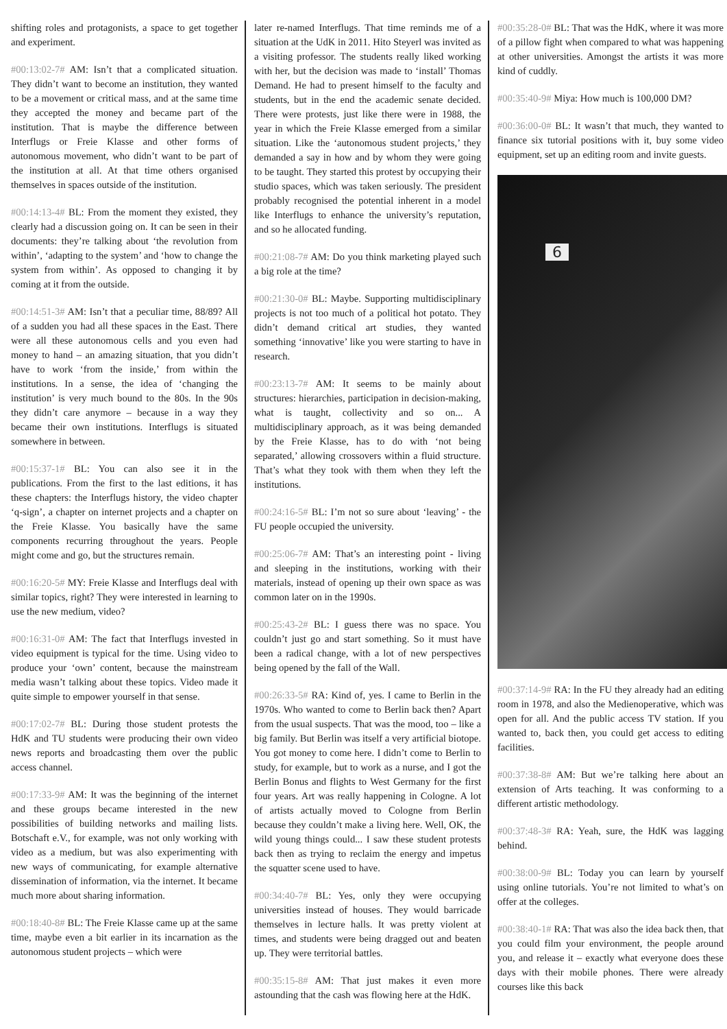shifting roles and protagonists, a space to get together and experiment.
#00:13:02-7# AM: Isn’t that a complicated situation. They didn’t want to become an institution, they wanted to be a movement or critical mass, and at the same time they accepted the money and became part of the institution. That is maybe the difference between Interflugs or Freie Klasse and other forms of autonomous movement, who didn’t want to be part of the institution at all. At that time others organised themselves in spaces outside of the institution.
#00:14:13-4# BL: From the moment they existed, they clearly had a discussion going on. It can be seen in their documents: they’re talking about ‘the revolution from within’, ‘adapting to the system’ and ‘how to change the system from within’. As opposed to changing it by coming at it from the outside.
#00:14:51-3# AM: Isn’t that a peculiar time, 88/89? All of a sudden you had all these spaces in the East. There were all these autonomous cells and you even had money to hand – an amazing situation, that you didn’t have to work ‘from the inside,’ from within the institutions. In a sense, the idea of ‘changing the institution’ is very much bound to the 80s. In the 90s they didn’t care anymore – because in a way they became their own institutions. Interflugs is situated somewhere in between.
#00:15:37-1# BL: You can also see it in the publications. From the first to the last editions, it has these chapters: the Interflugs history, the video chapter ‘q-sign’, a chapter on internet projects and a chapter on the Freie Klasse. You basically have the same components recurring throughout the years. People might come and go, but the structures remain.
#00:16:20-5# MY: Freie Klasse and Interflugs deal with similar topics, right? They were interested in learning to use the new medium, video?
#00:16:31-0# AM: The fact that Interflugs invested in video equipment is typical for the time. Using video to produce your ‘own’ content, because the mainstream media wasn’t talking about these topics. Video made it quite simple to empower yourself in that sense.
#00:17:02-7# BL: During those student protests the HdK and TU students were producing their own video news reports and broadcasting them over the public access channel.
#00:17:33-9# AM: It was the beginning of the internet and these groups became interested in the new possibilities of building networks and mailing lists. Botschaft e.V., for example, was not only working with video as a medium, but was also experimenting with new ways of communicating, for example alternative dissemination of information, via the internet. It became much more about sharing information.
#00:18:40-8# BL: The Freie Klasse came up at the same time, maybe even a bit earlier in its incarnation as the autonomous student projects – which were
later re-named Interflugs. That time reminds me of a situation at the UdK in 2011. Hito Steyerl was invited as a visiting professor. The students really liked working with her, but the decision was made to ‘install’ Thomas Demand. He had to present himself to the faculty and students, but in the end the academic senate decided. There were protests, just like there were in 1988, the year in which the Freie Klasse emerged from a similar situation. Like the ‘autonomous student projects,’ they demanded a say in how and by whom they were going to be taught. They started this protest by occupying their studio spaces, which was taken seriously. The president probably recognised the potential inherent in a model like Interflugs to enhance the university’s reputation, and so he allocated funding.
#00:21:08-7# AM: Do you think marketing played such a big role at the time?
#00:21:30-0# BL: Maybe. Supporting multidisciplinary projects is not too much of a political hot potato. They didn’t demand critical art studies, they wanted something ‘innovative’ like you were starting to have in research.
#00:23:13-7# AM: It seems to be mainly about structures: hierarchies, participation in decision-making, what is taught, collectivity and so on... A multidisciplinary approach, as it was being demanded by the Freie Klasse, has to do with ‘not being separated,’ allowing crossovers within a fluid structure. That’s what they took with them when they left the institutions.
#00:24:16-5# BL: I’m not so sure about ‘leaving’ - the FU people occupied the university.
#00:25:06-7# AM: That’s an interesting point - living and sleeping in the institutions, working with their materials, instead of opening up their own space as was common later on in the 1990s.
#00:25:43-2# BL: I guess there was no space. You couldn’t just go and start something. So it must have been a radical change, with a lot of new perspectives being opened by the fall of the Wall.
#00:26:33-5# RA: Kind of, yes. I came to Berlin in the 1970s. Who wanted to come to Berlin back then? Apart from the usual suspects. That was the mood, too – like a big family. But Berlin was itself a very artificial biotope. You got money to come here. I didn’t come to Berlin to study, for example, but to work as a nurse, and I got the Berlin Bonus and flights to West Germany for the first four years. Art was really happening in Cologne. A lot of artists actually moved to Cologne from Berlin because they couldn’t make a living here. Well, OK, the wild young things could... I saw these student protests back then as trying to reclaim the energy and impetus the squatter scene used to have.
#00:34:40-7# BL: Yes, only they were occupying universities instead of houses. They would barricade themselves in lecture halls. It was pretty violent at times, and students were being dragged out and beaten up. They were territorial battles.
#00:35:15-8# AM: That just makes it even more astounding that the cash was flowing here at the HdK.
#00:35:28-0# BL: That was the HdK, where it was more of a pillow fight when compared to what was happening at other universities. Amongst the artists it was more kind of cuddly.
#00:35:40-9# Miya: How much is 100,000 DM?
#00:36:00-0# BL: It wasn’t that much, they wanted to finance six tutorial positions with it, buy some video equipment, set up an editing room and invite guests.
6
#00:37:14-9# RA: In the FU they already had an editing room in 1978, and also the Medienoperative, which was open for all. And the public access TV station. If you wanted to, back then, you could get access to editing facilities.
#00:37:38-8# AM: But we’re talking here about an extension of Arts teaching. It was conforming to a different artistic methodology.
#00:37:48-3# RA: Yeah, sure, the HdK was lagging behind.
#00:38:00-9# BL: Today you can learn by yourself using online tutorials. You’re not limited to what’s on offer at the colleges.
#00:38:40-1# RA: That was also the idea back then, that you could film your environment, the people around you, and release it – exactly what everyone does these days with their mobile phones. There were already courses like this back